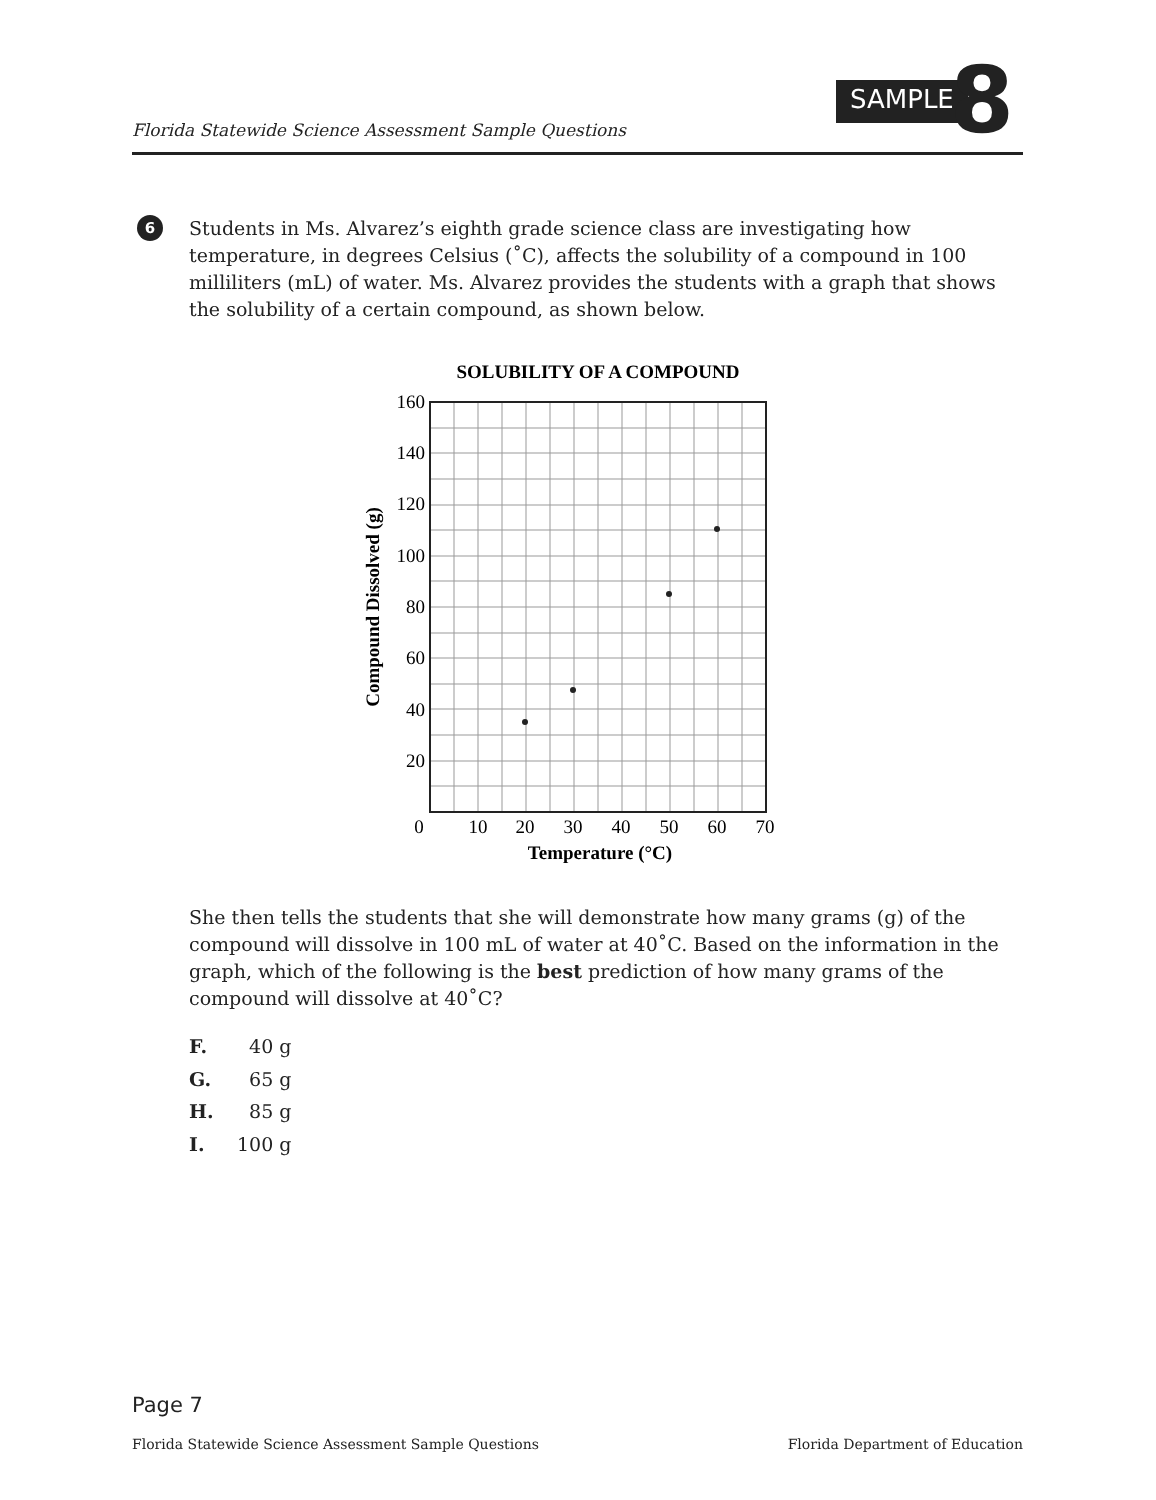Florida Statewide Science Assessment Sample Questions
SAMPLE 8
6
Students in Ms. Alvarez’s eighth grade science class are investigating how temperature, in degrees Celsius (˚C), affects the solubility of a compound in 100 milliliters (mL) of water. Ms. Alvarez provides the students with a graph that shows the solubility of a certain compound, as shown below.
SOLUBILITY OF A COMPOUND
160
140
120
100
80
60
40
20
0
10
20
30
40
50
60
70
Temperature (°C)
Compound Dissolved (g)
She then tells the students that she will demonstrate how many grams (g) of the compound will dissolve in 100 mL of water at 40˚C. Based on the information in the graph, which of the following is the best prediction of how many grams of the compound will dissolve at 40˚C?
F. 40 g
G. 65 g
H. 85 g
I. 100 g
Page 7
Florida Statewide Science Assessment Sample Questions
Florida Department of Education